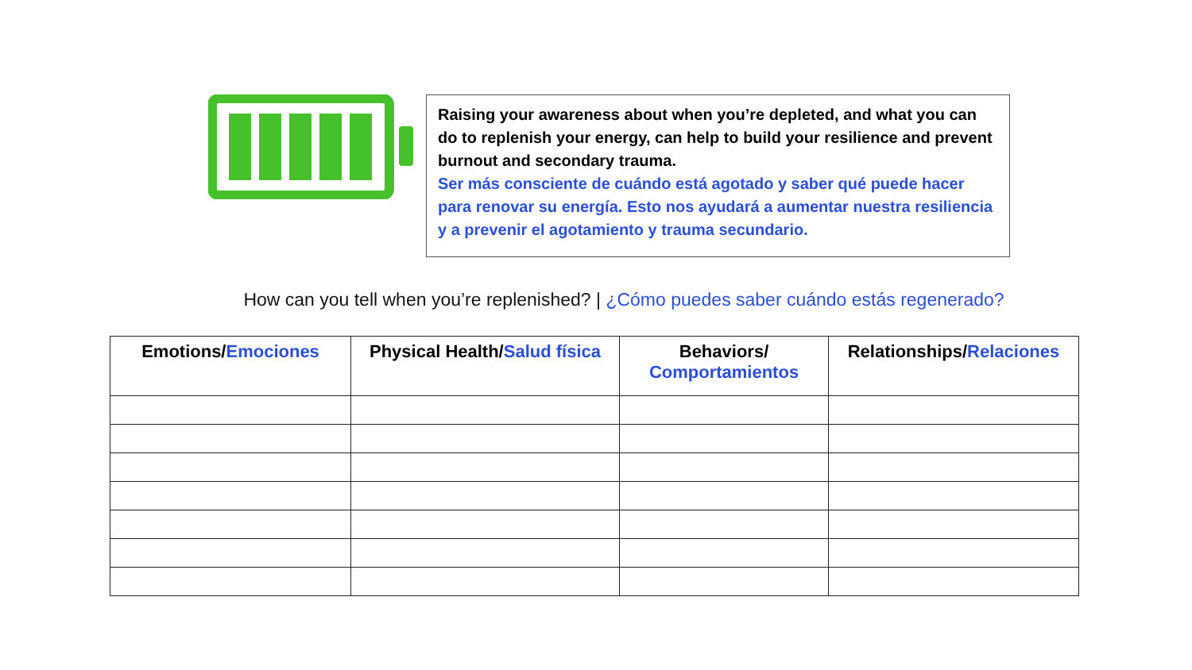Raising your awareness about when you’re depleted, and what you can do to replenish your energy, can help to build your resilience and prevent burnout and secondary trauma.
Ser más consciente de cuándo está agotado y saber qué puede hacer para renovar su energía. Esto nos ayudará a aumentar nuestra resiliencia y a prevenir el agotamiento y trauma secundario.
How can you tell when you’re replenished? | ¿Cómo puedes saber cuándo estás regenerado?
| Emotions/ Emociones | Physical Health/ Salud física | Behaviors/ Comportamientos | Relationships/ Relaciones |
| --- | --- | --- | --- |